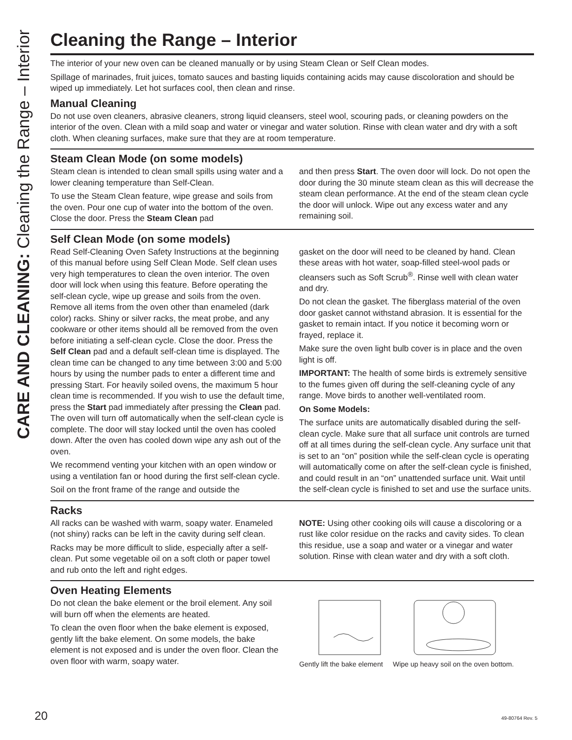CARE AND CLEANING: Cleaning the Range – Interior
Cleaning the Range – Interior
The interior of your new oven can be cleaned manually or by using Steam Clean or Self Clean modes.
Spillage of marinades, fruit juices, tomato sauces and basting liquids containing acids may cause discoloration and should be wiped up immediately. Let hot surfaces cool, then clean and rinse.
Manual Cleaning
Do not use oven cleaners, abrasive cleaners, strong liquid cleansers, steel wool, scouring pads, or cleaning powders on the interior of the oven. Clean with a mild soap and water or vinegar and water solution. Rinse with clean water and dry with a soft cloth. When cleaning surfaces, make sure that they are at room temperature.
Steam Clean Mode (on some models)
Steam clean is intended to clean small spills using water and a lower cleaning temperature than Self-Clean.
To use the Steam Clean feature, wipe grease and soils from the oven. Pour one cup of water into the bottom of the oven. Close the door. Press the Steam Clean pad
and then press Start. The oven door will lock. Do not open the door during the 30 minute steam clean as this will decrease the steam clean performance. At the end of the steam clean cycle the door will unlock. Wipe out any excess water and any remaining soil.
Self Clean Mode (on some models)
Read Self-Cleaning Oven Safety Instructions at the beginning of this manual before using Self Clean Mode. Self clean uses very high temperatures to clean the oven interior. The oven door will lock when using this feature. Before operating the self-clean cycle, wipe up grease and soils from the oven. Remove all items from the oven other than enameled (dark color) racks. Shiny or silver racks, the meat probe, and any cookware or other items should all be removed from the oven before initiating a self-clean cycle. Close the door. Press the Self Clean pad and a default self-clean time is displayed. The clean time can be changed to any time between 3:00 and 5:00 hours by using the number pads to enter a different time and pressing Start. For heavily soiled ovens, the maximum 5 hour clean time is recommended. If you wish to use the default time, press the Start pad immediately after pressing the Clean pad. The oven will turn off automatically when the self-clean cycle is complete. The door will stay locked until the oven has cooled down. After the oven has cooled down wipe any ash out of the oven.
We recommend venting your kitchen with an open window or using a ventilation fan or hood during the first self-clean cycle.
Soil on the front frame of the range and outside the
gasket on the door will need to be cleaned by hand. Clean these areas with hot water, soap-filled steel-wool pads or cleansers such as Soft Scrub<sup>®</sup>. Rinse well with clean water and dry.
Do not clean the gasket. The fiberglass material of the oven door gasket cannot withstand abrasion. It is essential for the gasket to remain intact. If you notice it becoming worn or frayed, replace it.
Make sure the oven light bulb cover is in place and the oven light is off.
IMPORTANT: The health of some birds is extremely sensitive to the fumes given off during the self-cleaning cycle of any range. Move birds to another well-ventilated room.
On Some Models:
The surface units are automatically disabled during the self-clean cycle. Make sure that all surface unit controls are turned off at all times during the self-clean cycle. Any surface unit that is set to an “on” position while the self-clean cycle is operating will automatically come on after the self-clean cycle is finished, and could result in an “on” unattended surface unit. Wait until the self-clean cycle is finished to set and use the surface units.
Racks
All racks can be washed with warm, soapy water. Enameled (not shiny) racks can be left in the cavity during self clean.
Racks may be more difficult to slide, especially after a self-clean. Put some vegetable oil on a soft cloth or paper towel and rub onto the left and right edges.
NOTE: Using other cooking oils will cause a discoloring or a rust like color residue on the racks and cavity sides. To clean this residue, use a soap and water or a vinegar and water solution. Rinse with clean water and dry with a soft cloth.
Oven Heating Elements
Do not clean the bake element or the broil element. Any soil will burn off when the elements are heated.
To clean the oven floor when the bake element is exposed, gently lift the bake element. On some models, the bake element is not exposed and is under the oven floor. Clean the oven floor with warm, soapy water.
Gently lift the bake element Wipe up heavy soil on the oven bottom.
20 49-80764 Rev. 5